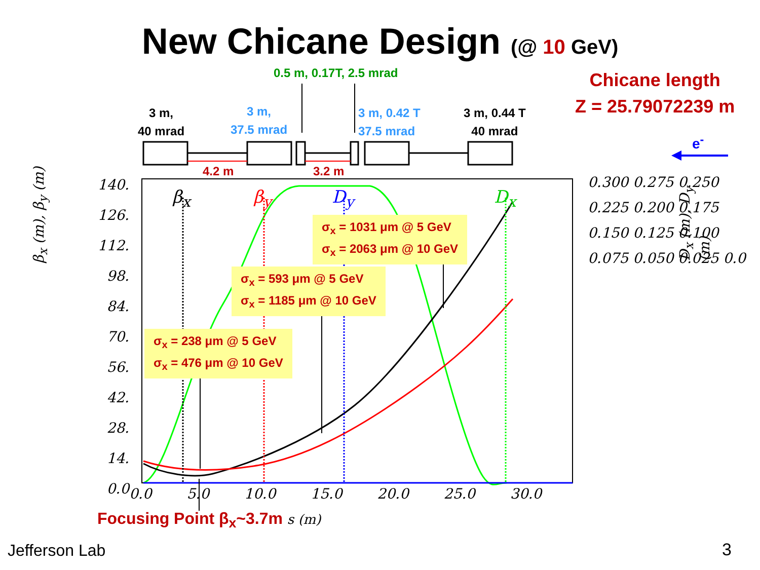New Chicane Design (@ 10 GeV)
0.5 m, 0.17T, 2.5 mrad
Chicane length
Z = 25.79072239 m
3 m,
40 mrad
3 m,
37.5 mrad
3 m, 0.42 T
37.5 mrad
3 m, 0.44 T
40 mrad
e<sup>-</sup>
4.2 m 3.2 m
140. 126. 112. 98. 84. 70. 56. 42. 28. 14. 0.0
0.300 0.275 0.250 0.225 0.200 0.175 0.150 0.125 0.100 0.075 0.050 0.025 0.0
0.0 5.0 10.0 15.0 20.0 25.0 30.0
β<sub>x</sub> (m), β<sub>y</sub> (m) D<sub>x</sub> (m), D<sub>y</sub> (m)
β<sub>x</sub> β<sub>y</sub> D<sub>y</sub> D<sub>x</sub>
σ<sub>x</sub> = 1031 μm @ 5 GeV
σ<sub>x</sub> = 2063 μm @ 10 GeV
σ<sub>x</sub> = 593 μm @ 5 GeV
σ<sub>x</sub> = 1185 μm @ 10 GeV
σ<sub>x</sub> = 238 μm @ 5 GeV
σ<sub>x</sub> = 476 μm @ 10 GeV
Focusing Point β<sub>x</sub>~3.7m s (m)
Jefferson Lab 3